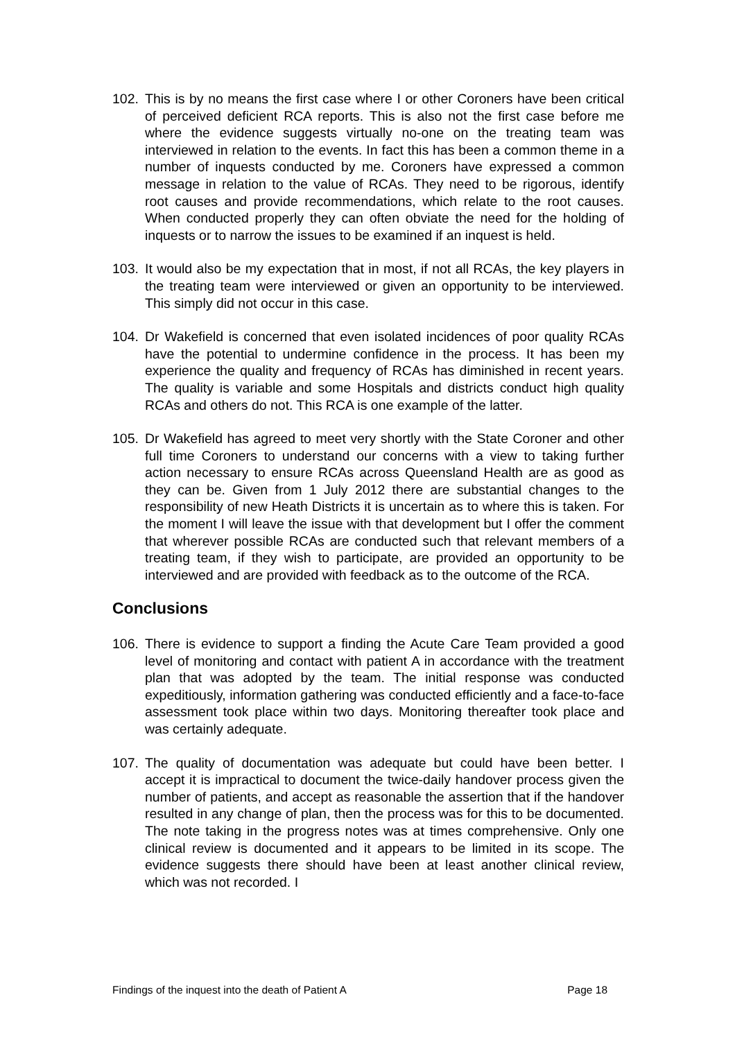102. This is by no means the first case where I or other Coroners have been critical of perceived deficient RCA reports. This is also not the first case before me where the evidence suggests virtually no-one on the treating team was interviewed in relation to the events. In fact this has been a common theme in a number of inquests conducted by me. Coroners have expressed a common message in relation to the value of RCAs. They need to be rigorous, identify root causes and provide recommendations, which relate to the root causes. When conducted properly they can often obviate the need for the holding of inquests or to narrow the issues to be examined if an inquest is held.
103. It would also be my expectation that in most, if not all RCAs, the key players in the treating team were interviewed or given an opportunity to be interviewed. This simply did not occur in this case.
104. Dr Wakefield is concerned that even isolated incidences of poor quality RCAs have the potential to undermine confidence in the process. It has been my experience the quality and frequency of RCAs has diminished in recent years. The quality is variable and some Hospitals and districts conduct high quality RCAs and others do not. This RCA is one example of the latter.
105. Dr Wakefield has agreed to meet very shortly with the State Coroner and other full time Coroners to understand our concerns with a view to taking further action necessary to ensure RCAs across Queensland Health are as good as they can be. Given from 1 July 2012 there are substantial changes to the responsibility of new Heath Districts it is uncertain as to where this is taken. For the moment I will leave the issue with that development but I offer the comment that wherever possible RCAs are conducted such that relevant members of a treating team, if they wish to participate, are provided an opportunity to be interviewed and are provided with feedback as to the outcome of the RCA.
Conclusions
106. There is evidence to support a finding the Acute Care Team provided a good level of monitoring and contact with patient A in accordance with the treatment plan that was adopted by the team. The initial response was conducted expeditiously, information gathering was conducted efficiently and a face-to-face assessment took place within two days. Monitoring thereafter took place and was certainly adequate.
107. The quality of documentation was adequate but could have been better. I accept it is impractical to document the twice-daily handover process given the number of patients, and accept as reasonable the assertion that if the handover resulted in any change of plan, then the process was for this to be documented. The note taking in the progress notes was at times comprehensive. Only one clinical review is documented and it appears to be limited in its scope. The evidence suggests there should have been at least another clinical review, which was not recorded. I
Findings of the inquest into the death of Patient A Page 18